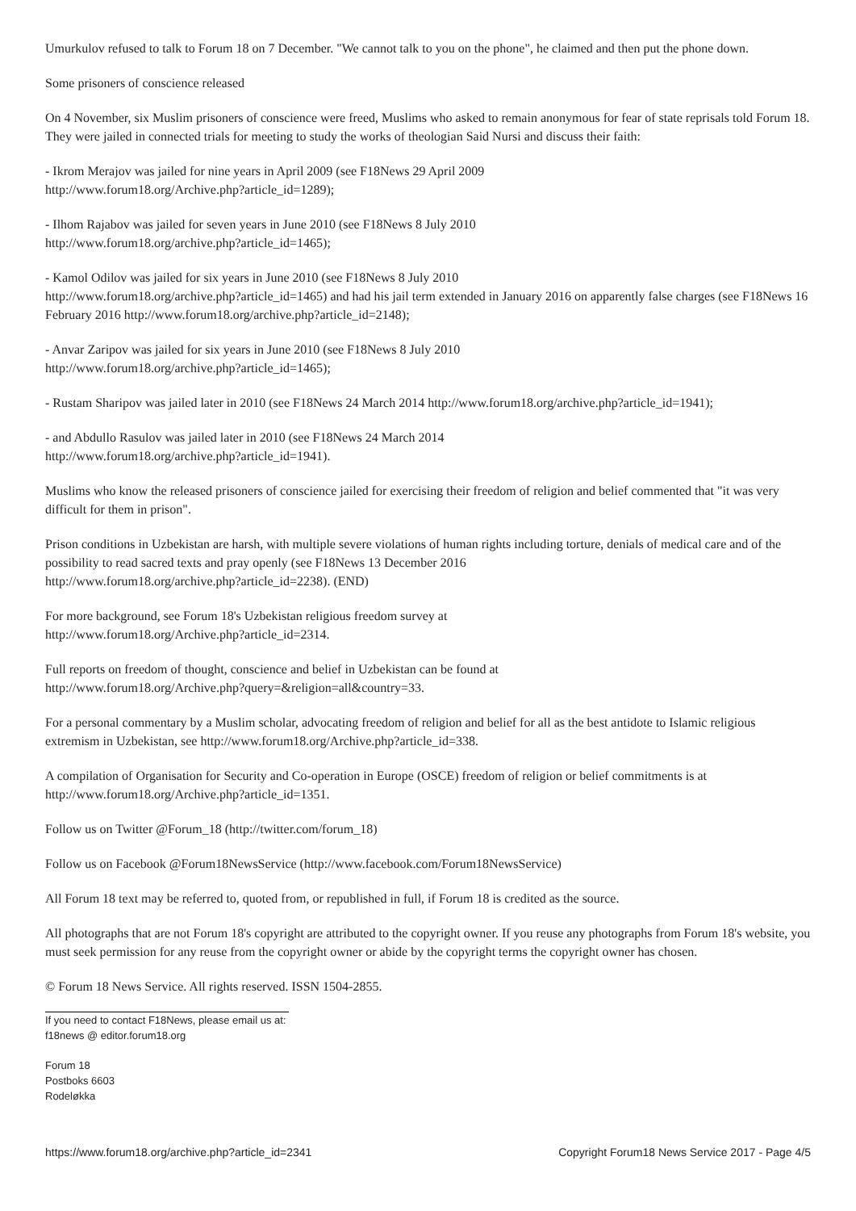Umurkulov refused to talk to Forum 18 on 7 December. "We cannot talk to you on the phone", he claimed and then put the phone down.
Some prisoners of conscience released
On 4 November, six Muslim prisoners of conscience were freed, Muslims who asked to remain anonymous for fear of state reprisals told Forum 18. They were jailed in connected trials for meeting to study the works of theologian Said Nursi and discuss their faith:
- Ikrom Merajov was jailed for nine years in April 2009 (see F18News 29 April 2009
http://www.forum18.org/Archive.php?article_id=1289);
- Ilhom Rajabov was jailed for seven years in June 2010 (see F18News 8 July 2010
http://www.forum18.org/archive.php?article_id=1465);
- Kamol Odilov was jailed for six years in June 2010 (see F18News 8 July 2010
http://www.forum18.org/archive.php?article_id=1465) and had his jail term extended in January 2016 on apparently false charges (see F18News 16 February 2016 http://www.forum18.org/archive.php?article_id=2148);
- Anvar Zaripov was jailed for six years in June 2010 (see F18News 8 July 2010
http://www.forum18.org/archive.php?article_id=1465);
- Rustam Sharipov was jailed later in 2010 (see F18News 24 March 2014 http://www.forum18.org/archive.php?article_id=1941);
- and Abdullo Rasulov was jailed later in 2010 (see F18News 24 March 2014
http://www.forum18.org/archive.php?article_id=1941).
Muslims who know the released prisoners of conscience jailed for exercising their freedom of religion and belief commented that "it was very difficult for them in prison".
Prison conditions in Uzbekistan are harsh, with multiple severe violations of human rights including torture, denials of medical care and of the possibility to read sacred texts and pray openly (see F18News 13 December 2016
http://www.forum18.org/archive.php?article_id=2238). (END)
For more background, see Forum 18's Uzbekistan religious freedom survey at
http://www.forum18.org/Archive.php?article_id=2314.
Full reports on freedom of thought, conscience and belief in Uzbekistan can be found at
http://www.forum18.org/Archive.php?query=&religion=all&country=33.
For a personal commentary by a Muslim scholar, advocating freedom of religion and belief for all as the best antidote to Islamic religious extremism in Uzbekistan, see http://www.forum18.org/Archive.php?article_id=338.
A compilation of Organisation for Security and Co-operation in Europe (OSCE) freedom of religion or belief commitments is at
http://www.forum18.org/Archive.php?article_id=1351.
Follow us on Twitter @Forum_18 (http://twitter.com/forum_18)
Follow us on Facebook @Forum18NewsService (http://www.facebook.com/Forum18NewsService)
All Forum 18 text may be referred to, quoted from, or republished in full, if Forum 18 is credited as the source.
All photographs that are not Forum 18's copyright are attributed to the copyright owner. If you reuse any photographs from Forum 18's website, you must seek permission for any reuse from the copyright owner or abide by the copyright terms the copyright owner has chosen.
© Forum 18 News Service. All rights reserved. ISSN 1504-2855.
If you need to contact F18News, please email us at:
f18news @ editor.forum18.org
Forum 18
Postboks 6603
Rodeløkka
https://www.forum18.org/archive.php?article_id=2341 Copyright Forum18 News Service 2017 - Page 4/5